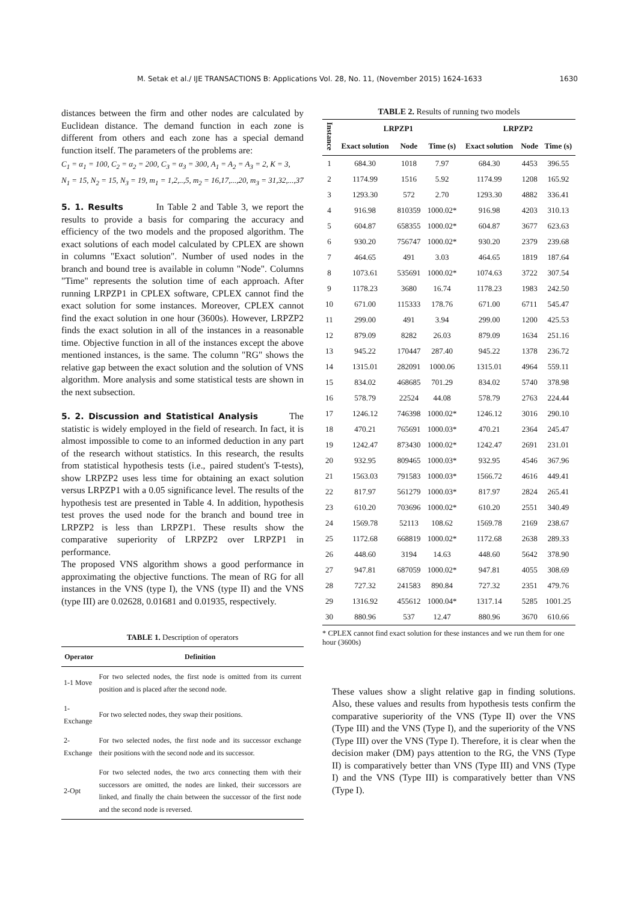M. Setak et al./ IJE TRANSACTIONS B: Applications Vol. 28, No. 11, (November 2015) 1624-1633 1630
distances between the firm and other nodes are calculated by Euclidean distance. The demand function in each zone is different from others and each zone has a special demand function itself. The parameters of the problems are:
C<sub>1</sub> = α<sub>1</sub> = 100, C<sub>2</sub> = α<sub>2</sub> = 200, C<sub>3</sub> = α<sub>3</sub> = 300, A<sub>1</sub> = A<sub>2</sub> = A<sub>3</sub> = 2, K = 3,
N<sub>1</sub> = 15, N<sub>2</sub> = 15, N<sub>3</sub> = 19, m<sub>1</sub> = 1,2,..,5, m<sub>2</sub> = 16,17,...,20, m<sub>3</sub> = 31,32,...,37
5. 1. Results
In Table 2 and Table 3, we report the results to provide a basis for comparing the accuracy and efficiency of the two models and the proposed algorithm. The exact solutions of each model calculated by CPLEX are shown in columns "Exact solution". Number of used nodes in the branch and bound tree is available in column "Node". Columns "Time" represents the solution time of each approach. After running LRPZP1 in CPLEX software, CPLEX cannot find the exact solution for some instances. Moreover, CPLEX cannot find the exact solution in one hour (3600s). However, LRPZP2 finds the exact solution in all of the instances in a reasonable time. Objective function in all of the instances except the above mentioned instances, is the same. The column "RG" shows the relative gap between the exact solution and the solution of VNS algorithm. More analysis and some statistical tests are shown in the next subsection.
5. 2. Discussion and Statistical Analysis
The statistic is widely employed in the field of research. In fact, it is almost impossible to come to an informed deduction in any part of the research without statistics. In this research, the results from statistical hypothesis tests (i.e., paired student's T-tests), show LRPZP2 uses less time for obtaining an exact solution versus LRPZP1 with a 0.05 significance level. The results of the hypothesis test are presented in Table 4. In addition, hypothesis test proves the used node for the branch and bound tree in LRPZP2 is less than LRPZP1. These results show the comparative superiority of LRPZP2 over LRPZP1 in performance.
The proposed VNS algorithm shows a good performance in approximating the objective functions. The mean of RG for all instances in the VNS (type I), the VNS (type II) and the VNS (type III) are 0.02628, 0.01681 and 0.01935, respectively.
TABLE 1. Description of operators
| Operator | Definition |
| --- | --- |
| 1-1 Move | For two selected nodes, the first node is omitted from its current position and is placed after the second node. |
| 1-Exchange | For two selected nodes, they swap their positions. |
| 2-Exchange | For two selected nodes, the first node and its successor exchange their positions with the second node and its successor. |
| 2-Opt | For two selected nodes, the two arcs connecting them with their successors are omitted, the nodes are linked, their successors are linked, and finally the chain between the successor of the first node and the second node is reversed. |
TABLE 2. Results of running two models
| Instance | LRPZP1 | | | LRPZP2 | | |
| --- | --- | --- | --- | --- | --- | --- |
| | Exact solution | Node | Time (s) | Exact solution | Node | Time (s) |
| 1 | 684.30 | 1018 | 7.97 | 684.30 | 4453 | 396.55 |
| 2 | 1174.99 | 1516 | 5.92 | 1174.99 | 1208 | 165.92 |
| 3 | 1293.30 | 572 | 2.70 | 1293.30 | 4882 | 336.41 |
| 4 | 916.98 | 810359 | 1000.02* | 916.98 | 4203 | 310.13 |
| 5 | 604.87 | 658355 | 1000.02* | 604.87 | 3677 | 623.63 |
| 6 | 930.20 | 756747 | 1000.02* | 930.20 | 2379 | 239.68 |
| 7 | 464.65 | 491 | 3.03 | 464.65 | 1819 | 187.64 |
| 8 | 1073.61 | 535691 | 1000.02* | 1074.63 | 3722 | 307.54 |
| 9 | 1178.23 | 3680 | 16.74 | 1178.23 | 1983 | 242.50 |
| 10 | 671.00 | 115333 | 178.76 | 671.00 | 6711 | 545.47 |
| 11 | 299.00 | 491 | 3.94 | 299.00 | 1200 | 425.53 |
| 12 | 879.09 | 8282 | 26.03 | 879.09 | 1634 | 251.16 |
| 13 | 945.22 | 170447 | 287.40 | 945.22 | 1378 | 236.72 |
| 14 | 1315.01 | 282091 | 1000.06 | 1315.01 | 4964 | 559.11 |
| 15 | 834.02 | 468685 | 701.29 | 834.02 | 5740 | 378.98 |
| 16 | 578.79 | 22524 | 44.08 | 578.79 | 2763 | 224.44 |
| 17 | 1246.12 | 746398 | 1000.02* | 1246.12 | 3016 | 290.10 |
| 18 | 470.21 | 765691 | 1000.03* | 470.21 | 2364 | 245.47 |
| 19 | 1242.47 | 873430 | 1000.02* | 1242.47 | 2691 | 231.01 |
| 20 | 932.95 | 809465 | 1000.03* | 932.95 | 4546 | 367.96 |
| 21 | 1563.03 | 791583 | 1000.03* | 1566.72 | 4616 | 449.41 |
| 22 | 817.97 | 561279 | 1000.03* | 817.97 | 2824 | 265.41 |
| 23 | 610.20 | 703696 | 1000.02* | 610.20 | 2551 | 340.49 |
| 24 | 1569.78 | 52113 | 108.62 | 1569.78 | 2169 | 238.67 |
| 25 | 1172.68 | 668819 | 1000.02* | 1172.68 | 2638 | 289.33 |
| 26 | 448.60 | 3194 | 14.63 | 448.60 | 5642 | 378.90 |
| 27 | 947.81 | 687059 | 1000.02* | 947.81 | 4055 | 308.69 |
| 28 | 727.32 | 241583 | 890.84 | 727.32 | 2351 | 479.76 |
| 29 | 1316.92 | 455612 | 1000.04* | 1317.14 | 5285 | 1001.25 |
| 30 | 880.96 | 537 | 12.47 | 880.96 | 3670 | 610.66 |
* CPLEX cannot find exact solution for these instances and we run them for one hour (3600s)
These values show a slight relative gap in finding solutions. Also, these values and results from hypothesis tests confirm the comparative superiority of the VNS (Type II) over the VNS (Type III) and the VNS (Type I), and the superiority of the VNS (Type III) over the VNS (Type I). Therefore, it is clear when the decision maker (DM) pays attention to the RG, the VNS (Type II) is comparatively better than VNS (Type III) and VNS (Type I) and the VNS (Type III) is comparatively better than VNS (Type I).